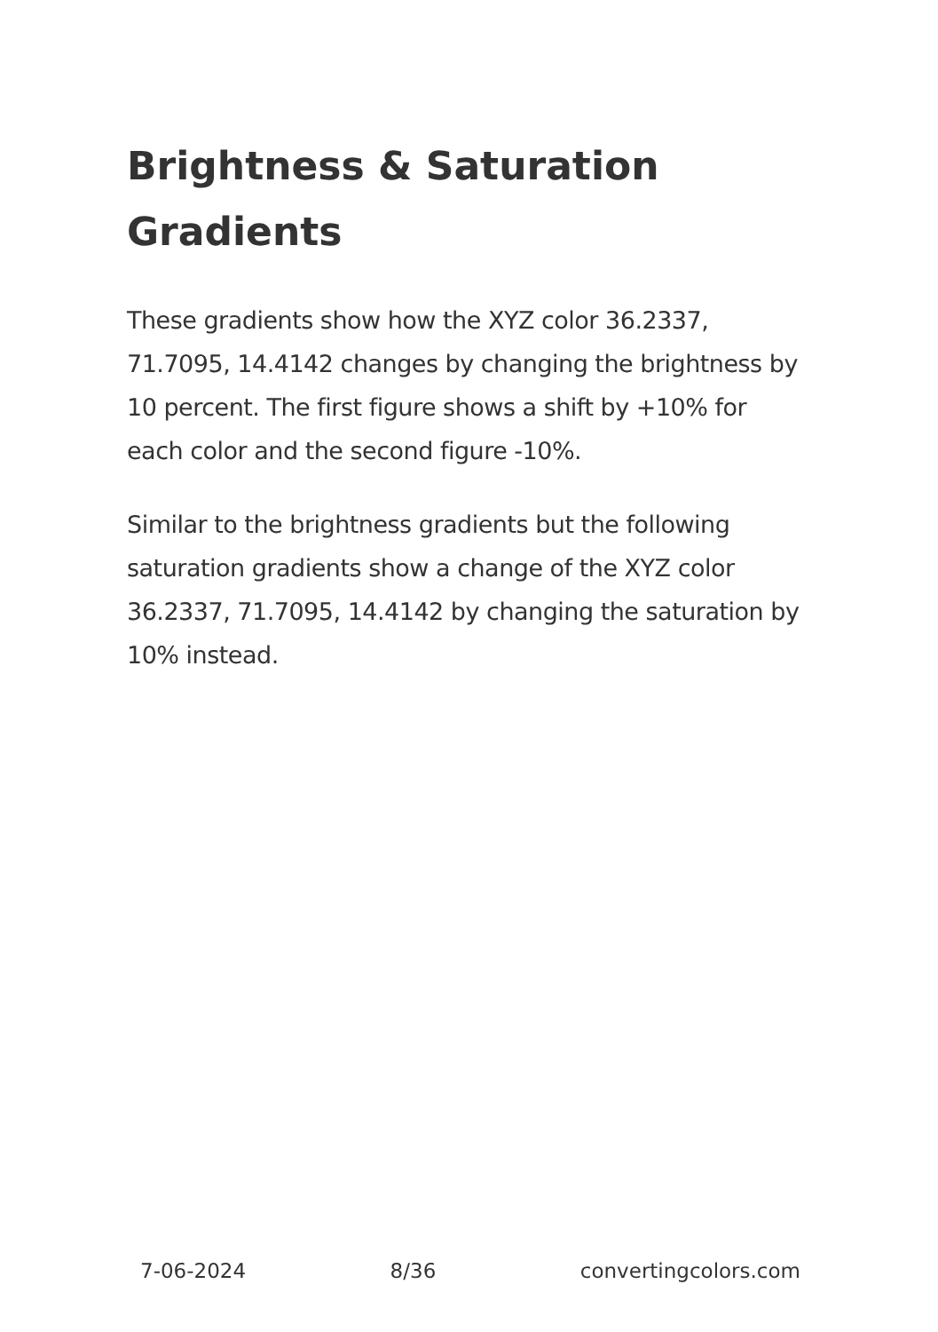Brightness & Saturation Gradients
These gradients show how the XYZ color 36.2337, 71.7095, 14.4142 changes by changing the brightness by 10 percent. The first figure shows a shift by +10% for each color and the second figure -10%.
Similar to the brightness gradients but the following saturation gradients show a change of the XYZ color 36.2337, 71.7095, 14.4142 by changing the saturation by 10% instead.
7-06-2024 8/36 convertingcolors.com